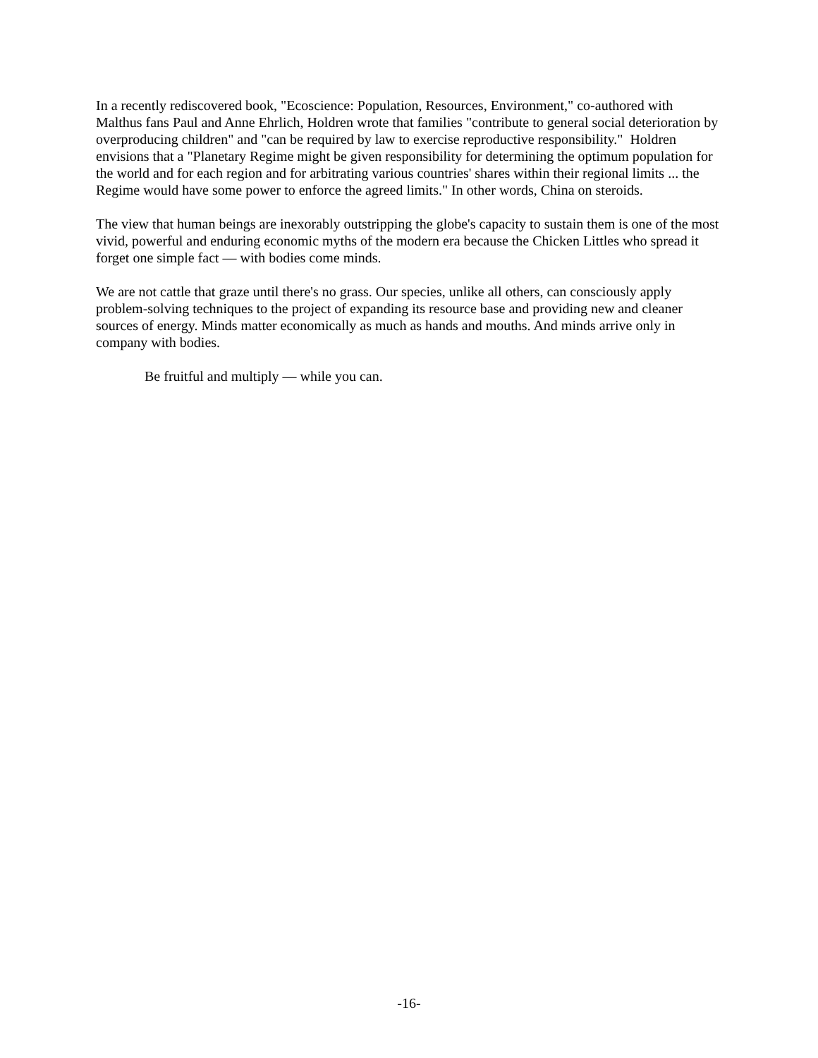In a recently rediscovered book, "Ecoscience: Population, Resources, Environment," co-authored with Malthus fans Paul and Anne Ehrlich, Holdren wrote that families "contribute to general social deterioration by overproducing children" and "can be required by law to exercise reproductive responsibility." Holdren envisions that a "Planetary Regime might be given responsibility for determining the optimum population for the world and for each region and for arbitrating various countries' shares within their regional limits ... the Regime would have some power to enforce the agreed limits." In other words, China on steroids.
The view that human beings are inexorably outstripping the globe's capacity to sustain them is one of the most vivid, powerful and enduring economic myths of the modern era because the Chicken Littles who spread it forget one simple fact — with bodies come minds.
We are not cattle that graze until there's no grass. Our species, unlike all others, can consciously apply problem-solving techniques to the project of expanding its resource base and providing new and cleaner sources of energy. Minds matter economically as much as hands and mouths. And minds arrive only in company with bodies.
Be fruitful and multiply — while you can.
-16-